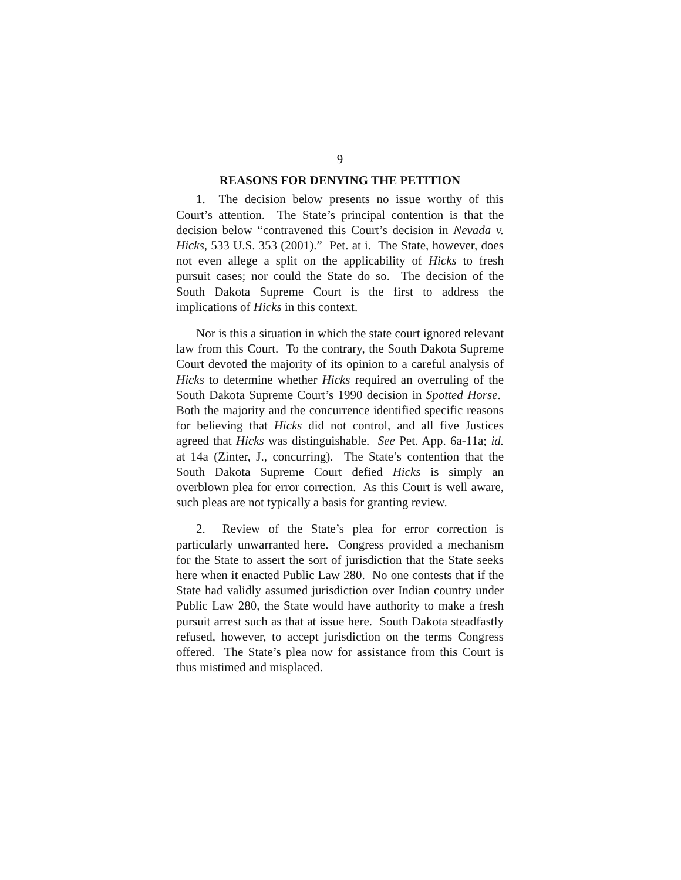9
REASONS FOR DENYING THE PETITION
1. The decision below presents no issue worthy of this Court’s attention. The State’s principal contention is that the decision below “contravened this Court’s decision in Nevada v. Hicks, 533 U.S. 353 (2001).” Pet. at i. The State, however, does not even allege a split on the applicability of Hicks to fresh pursuit cases; nor could the State do so. The decision of the South Dakota Supreme Court is the first to address the implications of Hicks in this context.
Nor is this a situation in which the state court ignored relevant law from this Court. To the contrary, the South Dakota Supreme Court devoted the majority of its opinion to a careful analysis of Hicks to determine whether Hicks required an overruling of the South Dakota Supreme Court’s 1990 decision in Spotted Horse. Both the majority and the concurrence identified specific reasons for believing that Hicks did not control, and all five Justices agreed that Hicks was distinguishable. See Pet. App. 6a-11a; id. at 14a (Zinter, J., concurring). The State’s contention that the South Dakota Supreme Court defied Hicks is simply an overblown plea for error correction. As this Court is well aware, such pleas are not typically a basis for granting review.
2. Review of the State’s plea for error correction is particularly unwarranted here. Congress provided a mechanism for the State to assert the sort of jurisdiction that the State seeks here when it enacted Public Law 280. No one contests that if the State had validly assumed jurisdiction over Indian country under Public Law 280, the State would have authority to make a fresh pursuit arrest such as that at issue here. South Dakota steadfastly refused, however, to accept jurisdiction on the terms Congress offered. The State’s plea now for assistance from this Court is thus mistimed and misplaced.